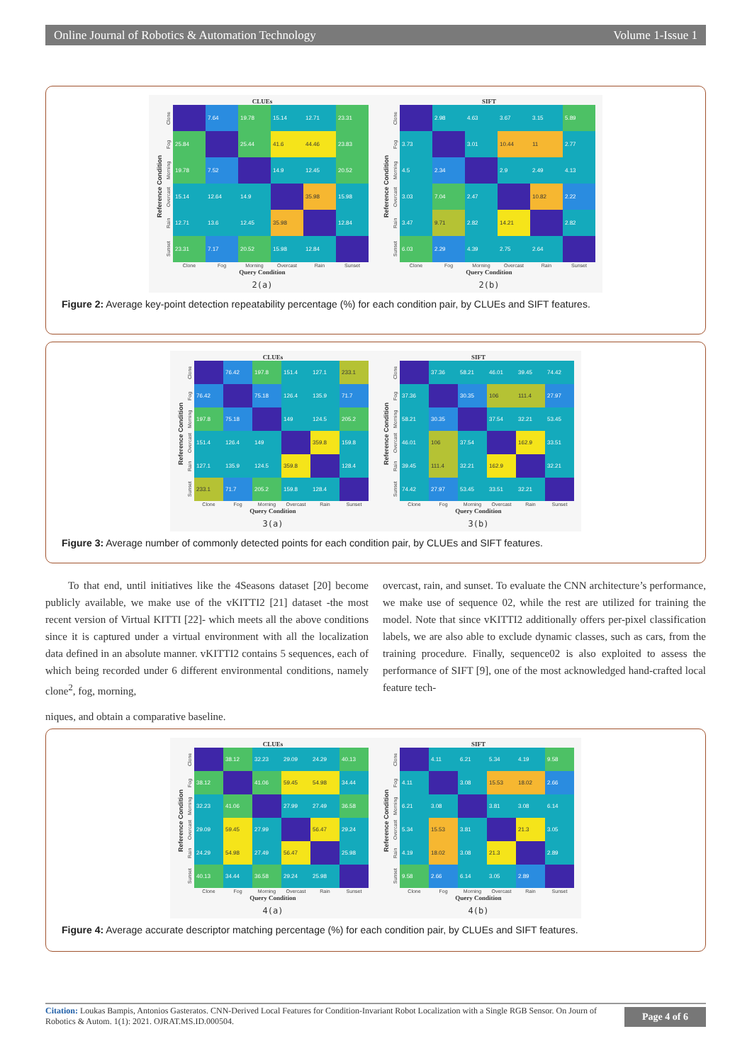Online Journal of Robotics & Automation Technology Volume 1-Issue 1
CLUEs
Reference Condition
| Clone | | 7.64 | 19.78 | 15.14 | 12.71 | 23.31 |
| Fog | 25.84 | | 25.44 | 41.6 | 44.46 | 23.83 |
| Morning | 19.78 | 7.52 | | 14.9 | 12.45 | 20.52 |
| Overcast | 15.14 | 12.64 | 14.9 | | 35.98 | 15.98 |
| Rain | 12.71 | 13.6 | 12.45 | 35.98 | | 12.84 |
| Sunset | 23.31 | 7.17 | 20.52 | 15.98 | 12.84 | |
| | Clone | Fog | Morning | Overcast | Rain | Sunset |
Query Condition
2(a)
SIFT
Reference Condition
| Clone | | 2.98 | 4.63 | 3.67 | 3.15 | 5.89 |
| Fog | 3.73 | | 3.01 | 10.44 | 11 | 2.77 |
| Morning | 4.5 | 2.34 | | 2.9 | 2.49 | 4.13 |
| Overcast | 3.03 | 7.04 | 2.47 | | 10.82 | 2.22 |
| Rain | 3.47 | 9.71 | 2.82 | 14.21 | | 2.82 |
| Sunset | 6.03 | 2.29 | 4.39 | 2.75 | 2.64 | |
| | Clone | Fog | Morning | Overcast | Rain | Sunset |
Query Condition
2(b)
Figure 2: Average key-point detection repeatability percentage (%) for each condition pair, by CLUEs and SIFT features.
CLUEs
Reference Condition
| Clone | | 76.42 | 197.8 | 151.4 | 127.1 | 233.1 |
| Fog | 76.42 | | 75.18 | 126.4 | 135.9 | 71.7 |
| Morning | 197.8 | 75.18 | | 149 | 124.5 | 205.2 |
| Overcast | 151.4 | 126.4 | 149 | | 359.8 | 159.8 |
| Rain | 127.1 | 135.9 | 124.5 | 359.8 | | 128.4 |
| Sunset | 233.1 | 71.7 | 205.2 | 159.8 | 128.4 | |
| | Clone | Fog | Morning | Overcast | Rain | Sunset |
Query Condition
3(a)
SIFT
Reference Condition
| Clone | | 37.36 | 58.21 | 46.01 | 39.45 | 74.42 |
| Fog | 37.36 | | 30.35 | 106 | 111.4 | 27.97 |
| Morning | 58.21 | 30.35 | | 37.54 | 32.21 | 53.45 |
| Overcast | 46.01 | 106 | 37.54 | | 162.9 | 33.51 |
| Rain | 39.45 | 111.4 | 32.21 | 162.9 | | 32.21 |
| Sunset | 74.42 | 27.97 | 53.45 | 33.51 | 32.21 | |
| | Clone | Fog | Morning | Overcast | Rain | Sunset |
Query Condition
3(b)
Figure 3: Average number of commonly detected points for each condition pair, by CLUEs and SIFT features.
To that end, until initiatives like the 4Seasons dataset [20] become publicly available, we make use of the vKITTI2 [21] dataset -the most recent version of Virtual KITTI [22]- which meets all the above conditions since it is captured under a virtual environment with all the localization data defined in an absolute manner. vKITTI2 contains 5 sequences, each of which being recorded under 6 different environmental conditions, namely clone<sup>2</sup>, fog, morning,
overcast, rain, and sunset. To evaluate the CNN architecture’s performance, we make use of sequence 02, while the rest are utilized for training the model. Note that since vKITTI2 additionally offers per-pixel classification labels, we are also able to exclude dynamic classes, such as cars, from the training procedure. Finally, sequence02 is also exploited to assess the performance of SIFT [9], one of the most acknowledged hand-crafted local feature tech-
niques, and obtain a comparative baseline.
CLUEs
Reference Condition
| Clone | | 38.12 | 32.23 | 29.09 | 24.29 | 40.13 |
| Fog | 38.12 | | 41.06 | 59.45 | 54.98 | 34.44 |
| Morning | 32.23 | 41.06 | | 27.99 | 27.49 | 36.58 |
| Overcast | 29.09 | 59.45 | 27.99 | | 56.47 | 29.24 |
| Rain | 24.29 | 54.98 | 27.49 | 56.47 | | 25.98 |
| Sunset | 40.13 | 34.44 | 36.58 | 29.24 | 25.98 | |
| | Clone | Fog | Morning | Overcast | Rain | Sunset |
Query Condition
4(a)
SIFT
Reference Condition
| Clone | | 4.11 | 6.21 | 5.34 | 4.19 | 9.58 |
| Fog | 4.11 | | 3.08 | 15.53 | 18.02 | 2.66 |
| Morning | 6.21 | 3.08 | | 3.81 | 3.08 | 6.14 |
| Overcast | 5.34 | 15.53 | 3.81 | | 21.3 | 3.05 |
| Rain | 4.19 | 18.02 | 3.08 | 21.3 | | 2.89 |
| Sunset | 9.58 | 2.66 | 6.14 | 3.05 | 2.89 | |
| | Clone | Fog | Morning | Overcast | Rain | Sunset |
Query Condition
4(b)
Figure 4: Average accurate descriptor matching percentage (%) for each condition pair, by CLUEs and SIFT features.
Citation: Loukas Bampis, Antonios Gasteratos. CNN-Derived Local Features for Condition-Invariant Robot Localization with a Single RGB Sensor. On Journ of Robotics & Autom. 1(1): 2021. OJRAT.MS.ID.000504.
Page 4 of 6